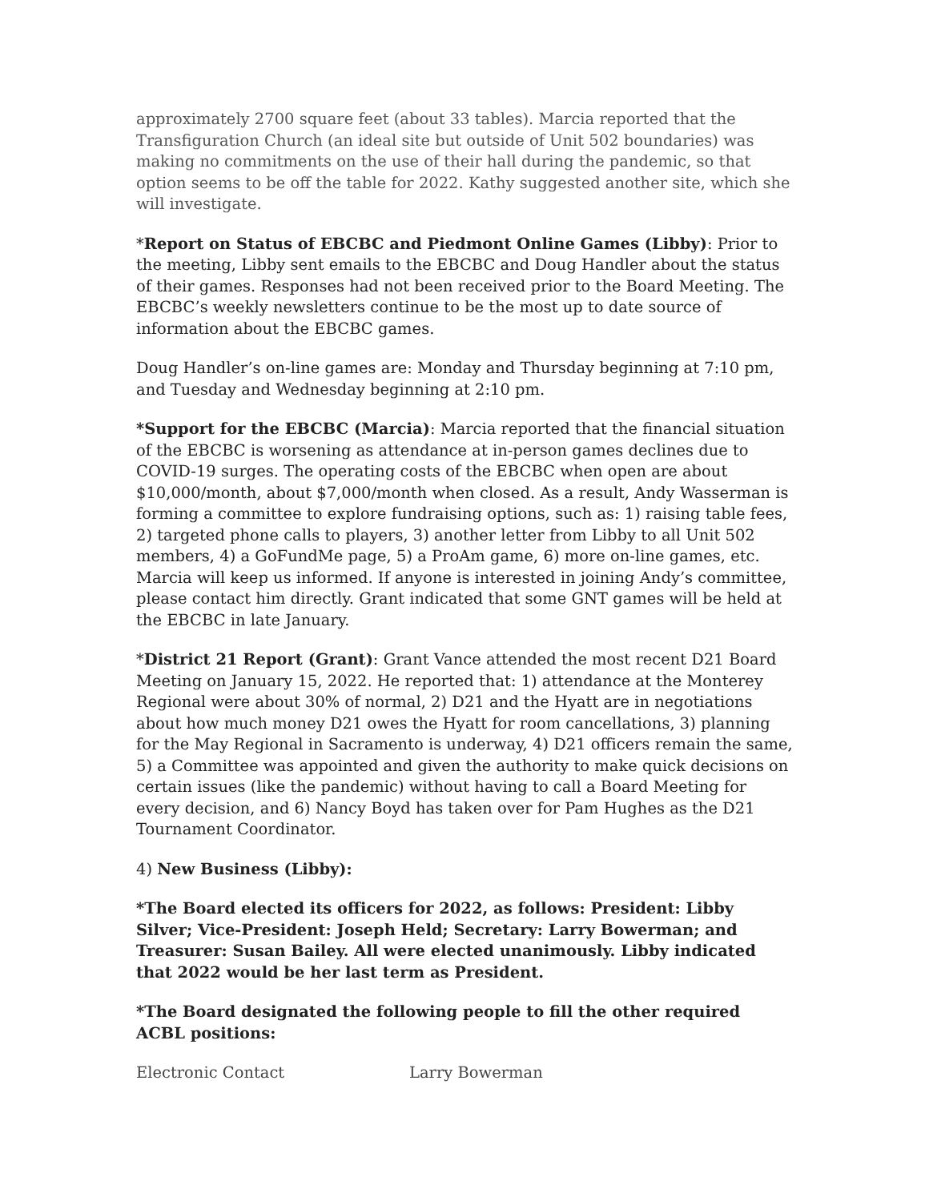approximately 2700 square feet (about 33 tables). Marcia reported that the Transfiguration Church (an ideal site but outside of Unit 502 boundaries) was making no commitments on the use of their hall during the pandemic, so that option seems to be off the table for 2022. Kathy suggested another site, which she will investigate.
*Report on Status of EBCBC and Piedmont Online Games (Libby): Prior to the meeting, Libby sent emails to the EBCBC and Doug Handler about the status of their games. Responses had not been received prior to the Board Meeting. The EBCBC’s weekly newsletters continue to be the most up to date source of information about the EBCBC games.
Doug Handler’s on-line games are: Monday and Thursday beginning at 7:10 pm, and Tuesday and Wednesday beginning at 2:10 pm.
*Support for the EBCBC (Marcia): Marcia reported that the financial situation of the EBCBC is worsening as attendance at in-person games declines due to COVID-19 surges. The operating costs of the EBCBC when open are about $10,000/month, about $7,000/month when closed. As a result, Andy Wasserman is forming a committee to explore fundraising options, such as: 1) raising table fees, 2) targeted phone calls to players, 3) another letter from Libby to all Unit 502 members, 4) a GoFundMe page, 5) a ProAm game, 6) more on-line games, etc. Marcia will keep us informed. If anyone is interested in joining Andy’s committee, please contact him directly. Grant indicated that some GNT games will be held at the EBCBC in late January.
*District 21 Report (Grant): Grant Vance attended the most recent D21 Board Meeting on January 15, 2022. He reported that: 1) attendance at the Monterey Regional were about 30% of normal, 2) D21 and the Hyatt are in negotiations about how much money D21 owes the Hyatt for room cancellations, 3) planning for the May Regional in Sacramento is underway, 4) D21 officers remain the same, 5) a Committee was appointed and given the authority to make quick decisions on certain issues (like the pandemic) without having to call a Board Meeting for every decision, and 6) Nancy Boyd has taken over for Pam Hughes as the D21 Tournament Coordinator.
4) New Business (Libby):
*The Board elected its officers for 2022, as follows: President: Libby Silver; Vice-President: Joseph Held; Secretary: Larry Bowerman; and Treasurer: Susan Bailey. All were elected unanimously. Libby indicated that 2022 would be her last term as President.
*The Board designated the following people to fill the other required ACBL positions:
| Electronic Contact | Larry Bowerman |